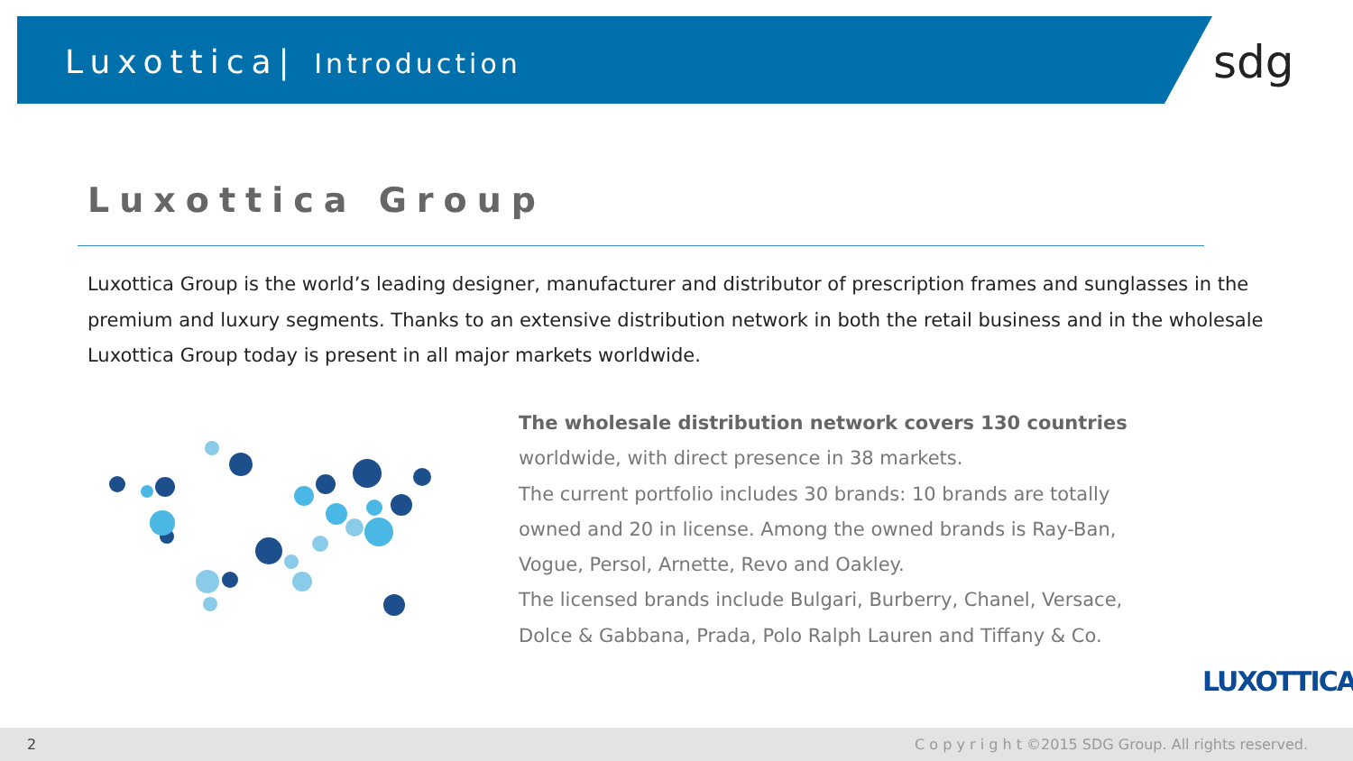Luxottica| Introduction sdg
Luxottica Group
Luxottica Group is the world’s leading designer, manufacturer and distributor of prescription frames and sunglasses in the premium and luxury segments. Thanks to an extensive distribution network in both the retail business and in the wholesale Luxottica Group today is present in all major markets worldwide.
The wholesale distribution network covers 130 countries
worldwide, with direct presence in 38 markets.
The current portfolio includes 30 brands: 10 brands are totally owned and 20 in license. Among the owned brands is Ray-Ban, Vogue, Persol, Arnette, Revo and Oakley.
The licensed brands include Bulgari, Burberry, Chanel, Versace, Dolce & Gabbana, Prada, Polo Ralph Lauren and Tiffany & Co.
LUXOTTICA
2 C o p y r i g h t ©2015 SDG Group. All rights reserved.